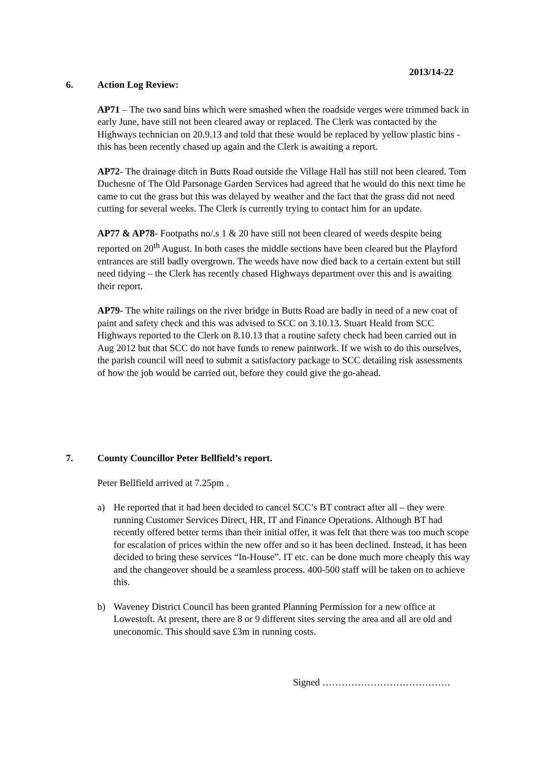2013/14-22
6. Action Log Review:
AP71 – The two sand bins which were smashed when the roadside verges were trimmed back in early June, have still not been cleared away or replaced. The Clerk was contacted by the Highways technician on 20.9.13 and told that these would be replaced by yellow plastic bins - this has been recently chased up again and the Clerk is awaiting a report.
AP72- The drainage ditch in Butts Road outside the Village Hall has still not been cleared. Tom Duchesne of The Old Parsonage Garden Services had agreed that he would do this next time he came to cut the grass but this was delayed by weather and the fact that the grass did not need cutting for several weeks. The Clerk is currently trying to contact him for an update.
AP77 & AP78- Footpaths no/.s 1 & 20 have still not been cleared of weeds despite being reported on 20<sup>th</sup> August. In both cases the middle sections have been cleared but the Playford entrances are still badly overgrown. The weeds have now died back to a certain extent but still need tidying – the Clerk has recently chased Highways department over this and is awaiting their report.
AP79- The white railings on the river bridge in Butts Road are badly in need of a new coat of paint and safety check and this was advised to SCC on 3.10.13. Stuart Heald from SCC Highways reported to the Clerk on 8.10.13 that a routine safety check had been carried out in Aug 2012 but that SCC do not have funds to renew paintwork. If we wish to do this ourselves, the parish council will need to submit a satisfactory package to SCC detailing risk assessments of how the job would be carried out, before they could give the go-ahead.
7. County Councillor Peter Bellfield’s report.
Peter Bellfield arrived at 7.25pm .
a) He reported that it had been decided to cancel SCC’s BT contract after all – they were running Customer Services Direct, HR, IT and Finance Operations. Although BT had recently offered better terms than their initial offer, it was felt that there was too much scope for escalation of prices within the new offer and so it has been declined. Instead, it has been decided to bring these services “In-House”. IT etc. can be done much more cheaply this way and the changeover should be a seamless process. 400-500 staff will be taken on to achieve this.
b) Waveney District Council has been granted Planning Permission for a new office at Lowestoft. At present, there are 8 or 9 different sites serving the area and all are old and uneconomic. This should save £3m in running costs.
Signed ………………………………….